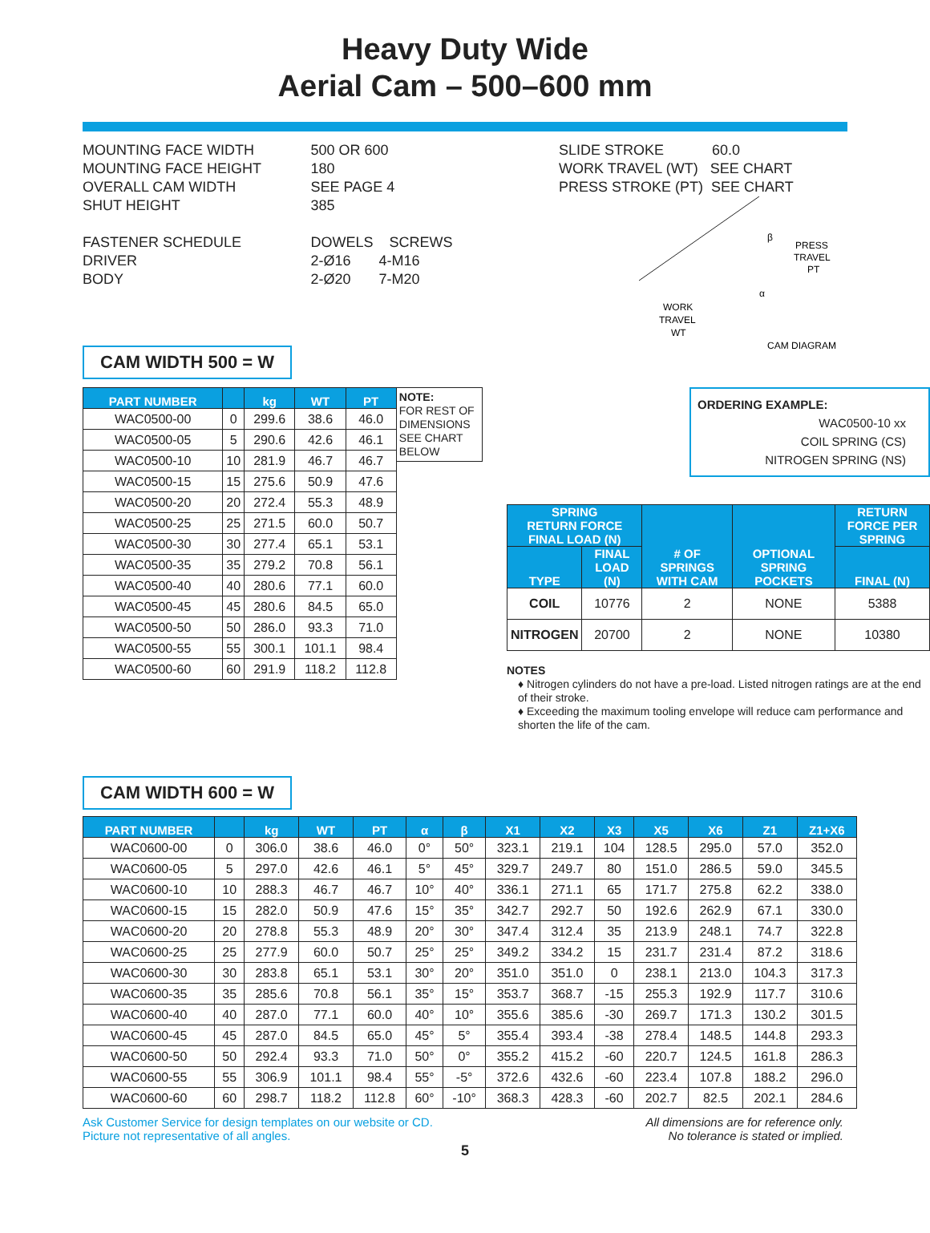Heavy Duty Wide
Aerial Cam – 500–600 mm
MOUNTING FACE WIDTH
MOUNTING FACE HEIGHT
OVERALL CAM WIDTH
SHUT HEIGHT
FASTENER SCHEDULE
DRIVER
BODY
500 OR 600
180
SEE PAGE 4
385
DOWELS SCREWS
2-Ø16 4-M16
2-Ø20 7-M20
SLIDE STROKE 60.0
WORK TRAVEL (WT) SEE CHART
PRESS STROKE (PT) SEE CHART
β
PRESS
TRAVEL
PT
α
WORK
TRAVEL
WT
CAM DIAGRAM
CAM WIDTH 500 = W
| PART NUMBER | | kg | WT | PT |
| --- | --- | --- | --- | --- |
| WAC0500-00 | 0 | 299.6 | 38.6 | 46.0 |
| WAC0500-05 | 5 | 290.6 | 42.6 | 46.1 |
| WAC0500-10 | 10 | 281.9 | 46.7 | 46.7 |
| WAC0500-15 | 15 | 275.6 | 50.9 | 47.6 |
| WAC0500-20 | 20 | 272.4 | 55.3 | 48.9 |
| WAC0500-25 | 25 | 271.5 | 60.0 | 50.7 |
| WAC0500-30 | 30 | 277.4 | 65.1 | 53.1 |
| WAC0500-35 | 35 | 279.2 | 70.8 | 56.1 |
| WAC0500-40 | 40 | 280.6 | 77.1 | 60.0 |
| WAC0500-45 | 45 | 280.6 | 84.5 | 65.0 |
| WAC0500-50 | 50 | 286.0 | 93.3 | 71.0 |
| WAC0500-55 | 55 | 300.1 | 101.1 | 98.4 |
| WAC0500-60 | 60 | 291.9 | 118.2 | 112.8 |
NOTE:
FOR REST OF DIMENSIONS SEE CHART BELOW
ORDERING EXAMPLE:
WAC0500-10 xx
COIL SPRING (CS)
NITROGEN SPRING (NS)
| SPRING RETURN FORCE FINAL LOAD (N) | | # OF SPRINGS WITH CAM | OPTIONAL SPRING POCKETS | RETURN FORCE PER SPRING |
| --- | --- | --- | --- | --- |
| TYPE | FINAL LOAD (N) | | | FINAL (N) |
| COIL | 10776 | 2 | NONE | 5388 |
| NITROGEN | 20700 | 2 | NONE | 10380 |
NOTES
♦ Nitrogen cylinders do not have a pre-load. Listed nitrogen ratings are at the end of their stroke.
♦ Exceeding the maximum tooling envelope will reduce cam performance and shorten the life of the cam.
CAM WIDTH 600 = W
| PART NUMBER | | kg | WT | PT | α | β | X1 | X2 | X3 | X5 | X6 | Z1 | Z1+X6 |
| --- | --- | --- | --- | --- | --- | --- | --- | --- | --- | --- | --- | --- | --- |
| WAC0600-00 | 0 | 306.0 | 38.6 | 46.0 | 0° | 50° | 323.1 | 219.1 | 104 | 128.5 | 295.0 | 57.0 | 352.0 |
| WAC0600-05 | 5 | 297.0 | 42.6 | 46.1 | 5° | 45° | 329.7 | 249.7 | 80 | 151.0 | 286.5 | 59.0 | 345.5 |
| WAC0600-10 | 10 | 288.3 | 46.7 | 46.7 | 10° | 40° | 336.1 | 271.1 | 65 | 171.7 | 275.8 | 62.2 | 338.0 |
| WAC0600-15 | 15 | 282.0 | 50.9 | 47.6 | 15° | 35° | 342.7 | 292.7 | 50 | 192.6 | 262.9 | 67.1 | 330.0 |
| WAC0600-20 | 20 | 278.8 | 55.3 | 48.9 | 20° | 30° | 347.4 | 312.4 | 35 | 213.9 | 248.1 | 74.7 | 322.8 |
| WAC0600-25 | 25 | 277.9 | 60.0 | 50.7 | 25° | 25° | 349.2 | 334.2 | 15 | 231.7 | 231.4 | 87.2 | 318.6 |
| WAC0600-30 | 30 | 283.8 | 65.1 | 53.1 | 30° | 20° | 351.0 | 351.0 | 0 | 238.1 | 213.0 | 104.3 | 317.3 |
| WAC0600-35 | 35 | 285.6 | 70.8 | 56.1 | 35° | 15° | 353.7 | 368.7 | -15 | 255.3 | 192.9 | 117.7 | 310.6 |
| WAC0600-40 | 40 | 287.0 | 77.1 | 60.0 | 40° | 10° | 355.6 | 385.6 | -30 | 269.7 | 171.3 | 130.2 | 301.5 |
| WAC0600-45 | 45 | 287.0 | 84.5 | 65.0 | 45° | 5° | 355.4 | 393.4 | -38 | 278.4 | 148.5 | 144.8 | 293.3 |
| WAC0600-50 | 50 | 292.4 | 93.3 | 71.0 | 50° | 0° | 355.2 | 415.2 | -60 | 220.7 | 124.5 | 161.8 | 286.3 |
| WAC0600-55 | 55 | 306.9 | 101.1 | 98.4 | 55° | -5° | 372.6 | 432.6 | -60 | 223.4 | 107.8 | 188.2 | 296.0 |
| WAC0600-60 | 60 | 298.7 | 118.2 | 112.8 | 60° | -10° | 368.3 | 428.3 | -60 | 202.7 | 82.5 | 202.1 | 284.6 |
Ask Customer Service for design templates on our website or CD.
Picture not representative of all angles.
All dimensions are for reference only.
No tolerance is stated or implied.
5